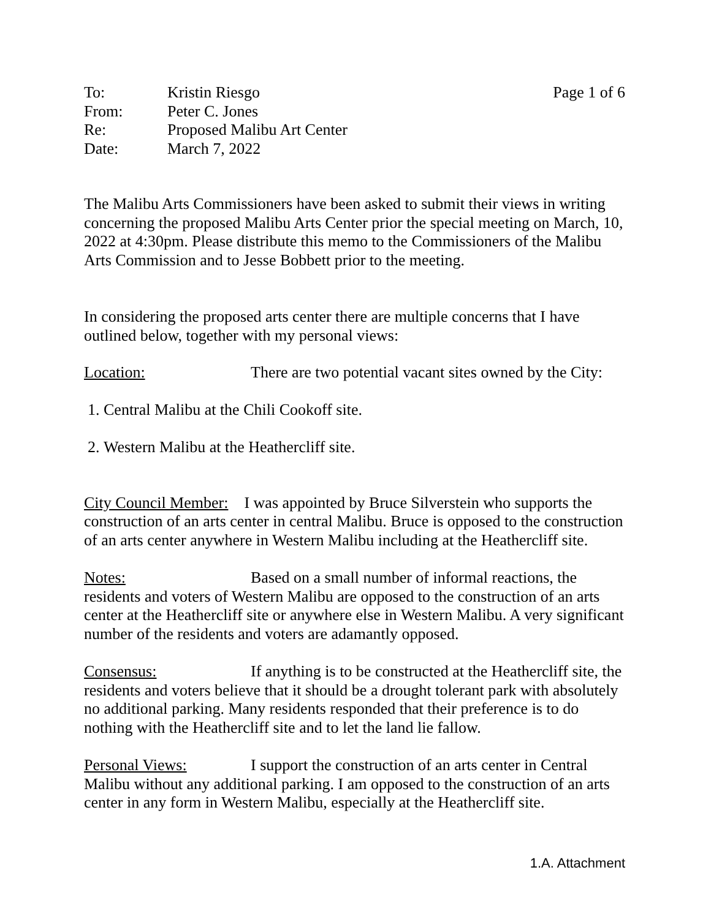To: Kristin Riesgo Page 1 of 6
From: Peter C. Jones
Re: Proposed Malibu Art Center
Date: March 7, 2022
The Malibu Arts Commissioners have been asked to submit their views in writing concerning the proposed Malibu Arts Center prior the special meeting on March, 10, 2022 at 4:30pm. Please distribute this memo to the Commissioners of the Malibu Arts Commission and to Jesse Bobbett prior to the meeting.
In considering the proposed arts center there are multiple concerns that I have outlined below, together with my personal views:
Location: There are two potential vacant sites owned by the City:
1. Central Malibu at the Chili Cookoff site.
2. Western Malibu at the Heathercliff site.
City Council Member: I was appointed by Bruce Silverstein who supports the construction of an arts center in central Malibu. Bruce is opposed to the construction of an arts center anywhere in Western Malibu including at the Heathercliff site.
Notes: Based on a small number of informal reactions, the residents and voters of Western Malibu are opposed to the construction of an arts center at the Heathercliff site or anywhere else in Western Malibu. A very significant number of the residents and voters are adamantly opposed.
Consensus: If anything is to be constructed at the Heathercliff site, the residents and voters believe that it should be a drought tolerant park with absolutely no additional parking. Many residents responded that their preference is to do nothing with the Heathercliff site and to let the land lie fallow.
Personal Views: I support the construction of an arts center in Central Malibu without any additional parking. I am opposed to the construction of an arts center in any form in Western Malibu, especially at the Heathercliff site.
1.A. Attachment